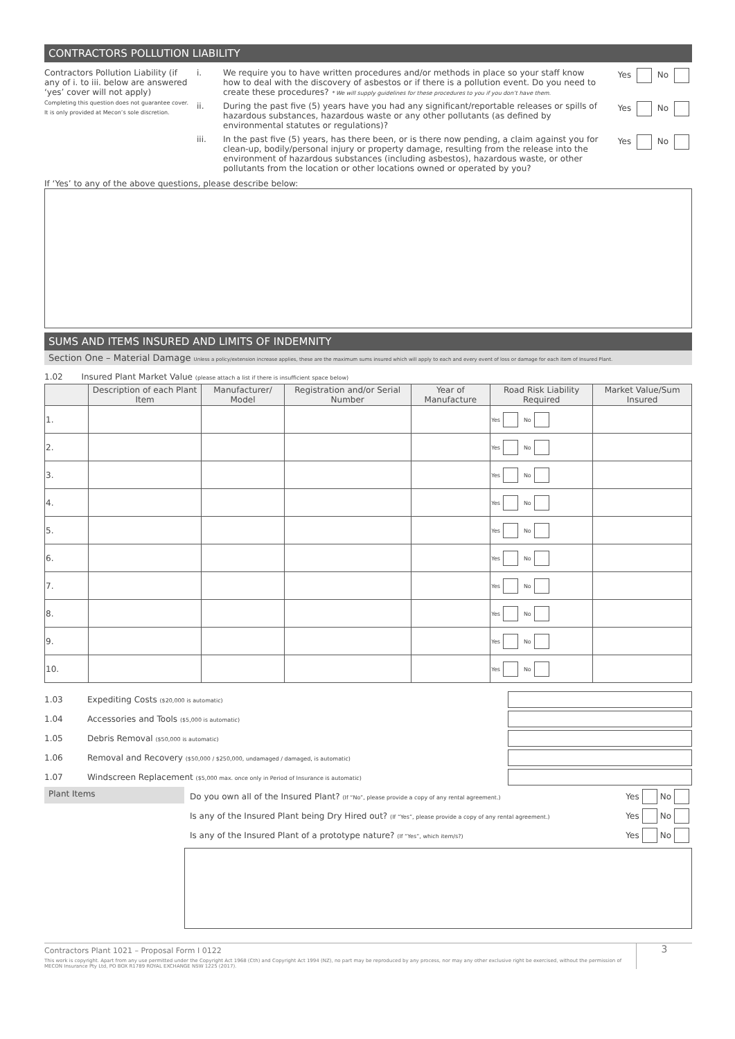CONTRACTORS POLLUTION LIABILITY
Contractors Pollution Liability (if any of i. to iii. below are answered ‘yes’ cover will not apply)
Completing this question does not guarantee cover. It is only provided at Mecon’s sole discretion.
i. We require you to have written procedures and/or methods in place so your staff know how to deal with the discovery of asbestos or if there is a pollution event. Do you need to create these procedures? * We will supply guidelines for these procedures to you if you don’t have them. Yes No
ii. During the past five (5) years have you had any significant/reportable releases or spills of hazardous substances, hazardous waste or any other pollutants (as defined by environmental statutes or regulations)? Yes No
iii. In the past five (5) years, has there been, or is there now pending, a claim against you for clean-up, bodily/personal injury or property damage, resulting from the release into the environment of hazardous substances (including asbestos), hazardous waste, or other pollutants from the location or other locations owned or operated by you? Yes No
If ‘Yes’ to any of the above questions, please describe below:
SUMS AND ITEMS INSURED AND LIMITS OF INDEMNITY
Section One – Material Damage Unless a policy/extension increase applies, these are the maximum sums insured which will apply to each and every event of loss or damage for each item of Insured Plant.
1.02 Insured Plant Market Value (please attach a list if there is insufficient space below)
| | Description of each Plant Item | Manufacturer/ Model | Registration and/or Serial Number | Year of Manufacture | Road Risk Liability Required | Market Value/Sum Insured |
| --- | --- | --- | --- | --- | --- | --- |
| 1. | | | | | Yes No | |
| 2. | | | | | Yes No | |
| 3. | | | | | Yes No | |
| 4. | | | | | Yes No | |
| 5. | | | | | Yes No | |
| 6. | | | | | Yes No | |
| 7. | | | | | Yes No | |
| 8. | | | | | Yes No | |
| 9. | | | | | Yes No | |
| 10. | | | | | Yes No | |
1.03 Expediting Costs ($20,000 is automatic)
1.04 Accessories and Tools ($5,000 is automatic)
1.05 Debris Removal ($50,000 is automatic)
1.06 Removal and Recovery ($50,000 / $250,000, undamaged / damaged, is automatic)
1.07 Windscreen Replacement ($5,000 max. once only in Period of Insurance is automatic)
Plant Items
Do you own all of the Insured Plant? (If “No”, please provide a copy of any rental agreement.) Yes No
Is any of the Insured Plant being Dry Hired out? (If “Yes”, please provide a copy of any rental agreement.) Yes No
Is any of the Insured Plant of a prototype nature? (If “Yes”, which item/s?) Yes No
Contractors Plant 1021 – Proposal Form I 0122
This work is copyright. Apart from any use permitted under the Copyright Act 1968 (Cth) and Copyright Act 1994 (NZ), no part may be reproduced by any process, nor may any other exclusive right be exercised, without the permission of MECON Insurance Pty Ltd, PO BOX R1789 ROYAL EXCHANGE NSW 1225 (2017).
3